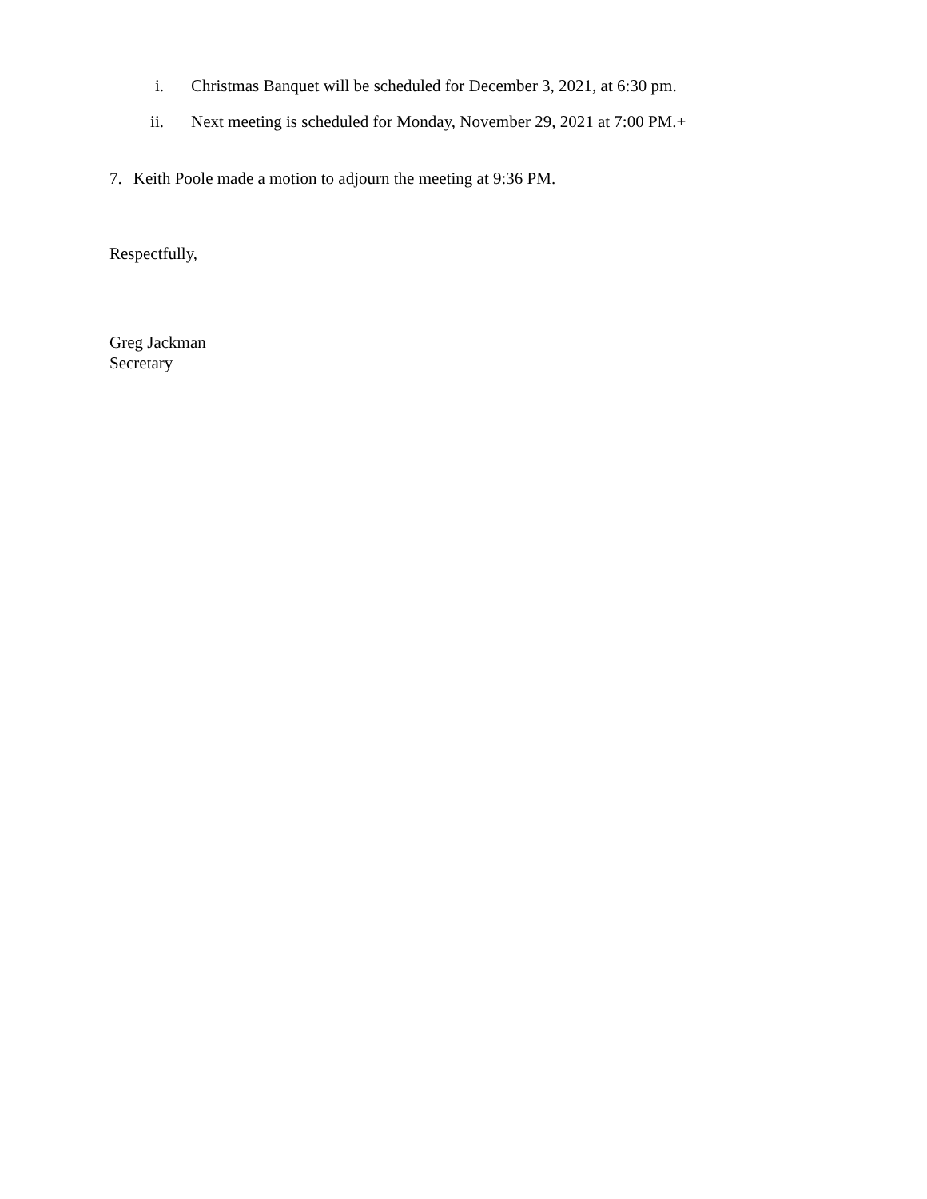i. Christmas Banquet will be scheduled for December 3, 2021, at 6:30 pm.
ii. Next meeting is scheduled for Monday, November 29, 2021 at 7:00 PM.+
7. Keith Poole made a motion to adjourn the meeting at 9:36 PM.
Respectfully,
Greg Jackman
Secretary